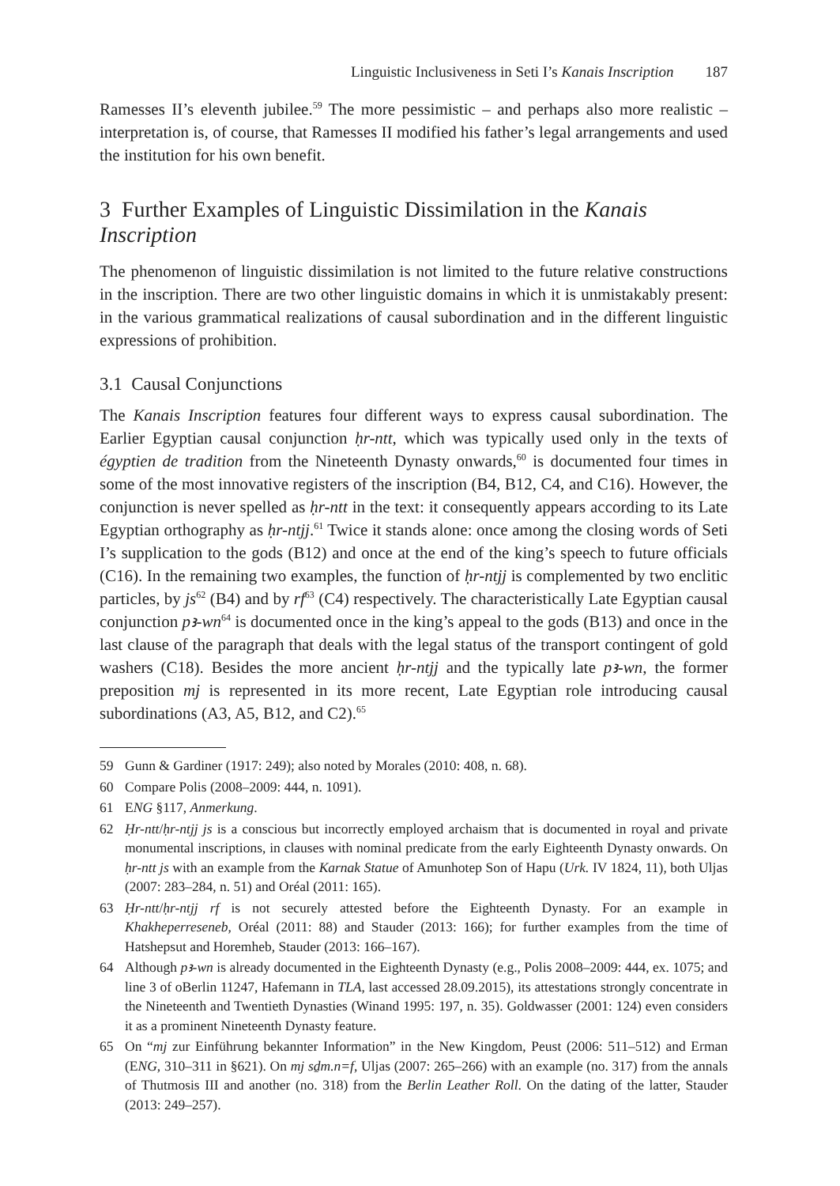Linguistic Inclusiveness in Seti I’s Kanais Inscription 187
Ramesses II’s eleventh jubilee.<sup>59</sup> The more pessimistic – and perhaps also more realistic – interpretation is, of course, that Ramesses II modified his father’s legal arrangements and used the institution for his own benefit.
3 Further Examples of Linguistic Dissimilation in the Kanais Inscription
The phenomenon of linguistic dissimilation is not limited to the future relative constructions in the inscription. There are two other linguistic domains in which it is unmistakably present: in the various grammatical realizations of causal subordination and in the different linguistic expressions of prohibition.
3.1 Causal Conjunctions
The Kanais Inscription features four different ways to express causal subordination. The Earlier Egyptian causal conjunction ḥr-ntt, which was typically used only in the texts of égyptien de tradition from the Nineteenth Dynasty onwards,<sup>60</sup> is documented four times in some of the most innovative registers of the inscription (B4, B12, C4, and C16). However, the conjunction is never spelled as ḥr-ntt in the text: it consequently appears according to its Late Egyptian orthography as ḥr-ntjj.<sup>61</sup> Twice it stands alone: once among the closing words of Seti I’s supplication to the gods (B12) and once at the end of the king’s speech to future officials (C16). In the remaining two examples, the function of ḥr-ntjj is complemented by two enclitic particles, by js<sup>62</sup> (B4) and by rf<sup>63</sup> (C4) respectively. The characteristically Late Egyptian causal conjunction pꜣ-wn<sup>64</sup> is documented once in the king’s appeal to the gods (B13) and once in the last clause of the paragraph that deals with the legal status of the transport contingent of gold washers (C18). Besides the more ancient ḥr-ntjj and the typically late pꜣ-wn, the former preposition mj is represented in its more recent, Late Egyptian role introducing causal subordinations (A3, A5, B12, and C2).<sup>65</sup>
59 Gunn & Gardiner (1917: 249); also noted by Morales (2010: 408, n. 68).
60 Compare Polis (2008–2009: 444, n. 1091).
61 ENG §117, Anmerkung.
62 Ḥr-ntt/ḥr-ntjj js is a conscious but incorrectly employed archaism that is documented in royal and private monumental inscriptions, in clauses with nominal predicate from the early Eighteenth Dynasty onwards. On ḥr-ntt js with an example from the Karnak Statue of Amunhotep Son of Hapu (Urk. IV 1824, 11), both Uljas (2007: 283–284, n. 51) and Oréal (2011: 165).
63 Ḥr-ntt/ḥr-ntjj rf is not securely attested before the Eighteenth Dynasty. For an example in Khakheperreseneb, Oréal (2011: 88) and Stauder (2013: 166); for further examples from the time of Hatshepsut and Horemheb, Stauder (2013: 166–167).
64 Although pꜣ-wn is already documented in the Eighteenth Dynasty (e.g., Polis 2008–2009: 444, ex. 1075; and line 3 of oBerlin 11247, Hafemann in TLA, last accessed 28.09.2015), its attestations strongly concentrate in the Nineteenth and Twentieth Dynasties (Winand 1995: 197, n. 35). Goldwasser (2001: 124) even considers it as a prominent Nineteenth Dynasty feature.
65 On “mj zur Einführung bekannter Information” in the New Kingdom, Peust (2006: 511–512) and Erman (ENG, 310–311 in §621). On mj sḏm.n=f, Uljas (2007: 265–266) with an example (no. 317) from the annals of Thutmosis III and another (no. 318) from the Berlin Leather Roll. On the dating of the latter, Stauder (2013: 249–257).